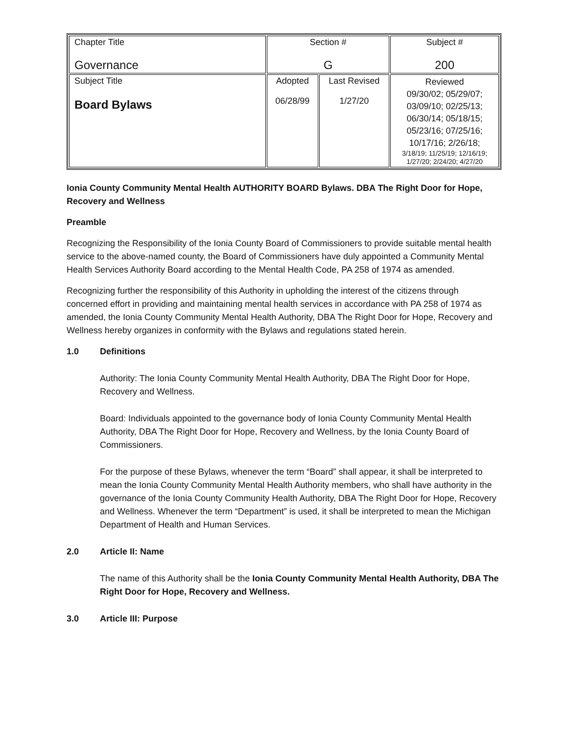| Chapter Title Governance | Section # G | | Subject # 200 |
| Subject Title Board Bylaws | Adopted 06/28/99 | Last Revised 1/27/20 | Reviewed 09/30/02; 05/29/07; 03/09/10; 02/25/13; 06/30/14; 05/18/15; 05/23/16; 07/25/16; 10/17/16; 2/26/18; 3/18/19; 11/25/19; 12/16/19; 1/27/20; 2/24/20; 4/27/20 |
Ionia County Community Mental Health AUTHORITY BOARD Bylaws. DBA The Right Door for Hope, Recovery and Wellness
Preamble
Recognizing the Responsibility of the Ionia County Board of Commissioners to provide suitable mental health service to the above-named county, the Board of Commissioners have duly appointed a Community Mental Health Services Authority Board according to the Mental Health Code, PA 258 of 1974 as amended.
Recognizing further the responsibility of this Authority in upholding the interest of the citizens through concerned effort in providing and maintaining mental health services in accordance with PA 258 of 1974 as amended, the Ionia County Community Mental Health Authority, DBA The Right Door for Hope, Recovery and Wellness hereby organizes in conformity with the Bylaws and regulations stated herein.
1.0 Definitions
Authority: The Ionia County Community Mental Health Authority, DBA The Right Door for Hope, Recovery and Wellness.
Board: Individuals appointed to the governance body of Ionia County Community Mental Health Authority, DBA The Right Door for Hope, Recovery and Wellness, by the Ionia County Board of Commissioners.
For the purpose of these Bylaws, whenever the term “Board” shall appear, it shall be interpreted to mean the Ionia County Community Mental Health Authority members, who shall have authority in the governance of the Ionia County Community Health Authority, DBA The Right Door for Hope, Recovery and Wellness. Whenever the term “Department” is used, it shall be interpreted to mean the Michigan Department of Health and Human Services.
2.0 Article II: Name
The name of this Authority shall be the Ionia County Community Mental Health Authority, DBA The Right Door for Hope, Recovery and Wellness.
3.0 Article III: Purpose